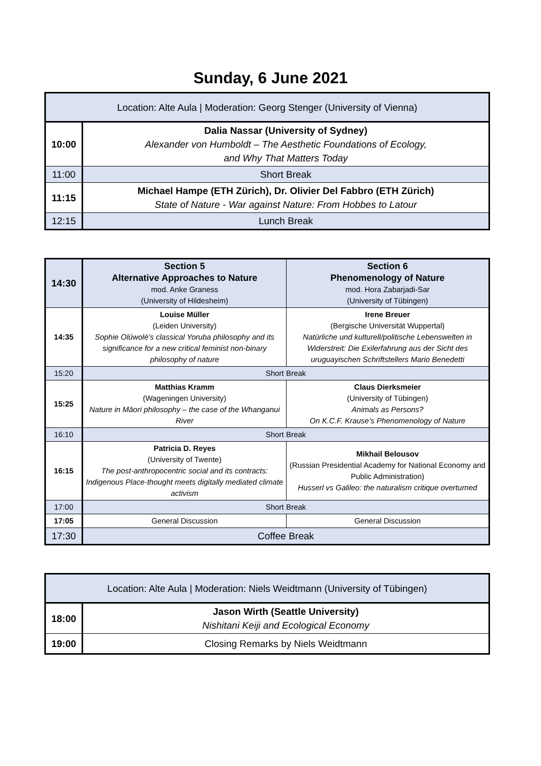Sunday, 6 June 2021
| Location: Alte Aula / Moderation: Georg Stenger (University of Vienna) | |
| 10:00 | Dalia Nassar (University of Sydney) Alexander von Humboldt – The Aesthetic Foundations of Ecology, and Why That Matters Today |
| 11:00 | Short Break |
| 11:15 | Michael Hampe (ETH Zürich), Dr. Olivier Del Fabbro (ETH Zürich) State of Nature - War against Nature: From Hobbes to Latour |
| 12:15 | Lunch Break |
| 14:30 | Section 5 Alternative Approaches to Nature mod. Anke Graness (University of Hildesheim) | Section 6 Phenomenology of Nature mod. Hora Zabarjadi-Sar (University of Tübingen) |
| 14:35 | Louise Müller (Leiden University) Sophie Olúwolé’s classical Yoruba philosophy and its significance for a new critical feminist non-binary philosophy of nature | Irene Breuer (Bergische Universität Wuppertal) Natürliche und kulturell/politische Lebenswelten in Widerstreit: Die Exilerfahrung aus der Sicht des uruguayischen Schriftstellers Mario Benedetti |
| 15:20 | Short Break | |
| 15:25 | Matthias Kramm (Wageningen University) Nature in Māori philosophy – the case of the Whanganui River | Claus Dierksmeier (University of Tübingen) Animals as Persons? On K.C.F. Krause’s Phenomenology of Nature |
| 16:10 | Short Break | |
| 16:15 | Patricia D. Reyes (University of Twente) The post-anthropocentric social and its contracts: Indigenous Place-thought meets digitally mediated climate activism | Mikhail Belousov (Russian Presidential Academy for National Economy and Public Administration) Husserl vs Galileo: the naturalism critique overturned |
| 17:00 | Short Break | |
| 17:05 | General Discussion | General Discussion |
| 17:30 | Coffee Break | |
| Location: Alte Aula / Moderation: Niels Weidtmann (University of Tübingen) | |
| 18:00 | Jason Wirth (Seattle University) Nishitani Keiji and Ecological Economy |
| 19:00 | Closing Remarks by Niels Weidtmann |